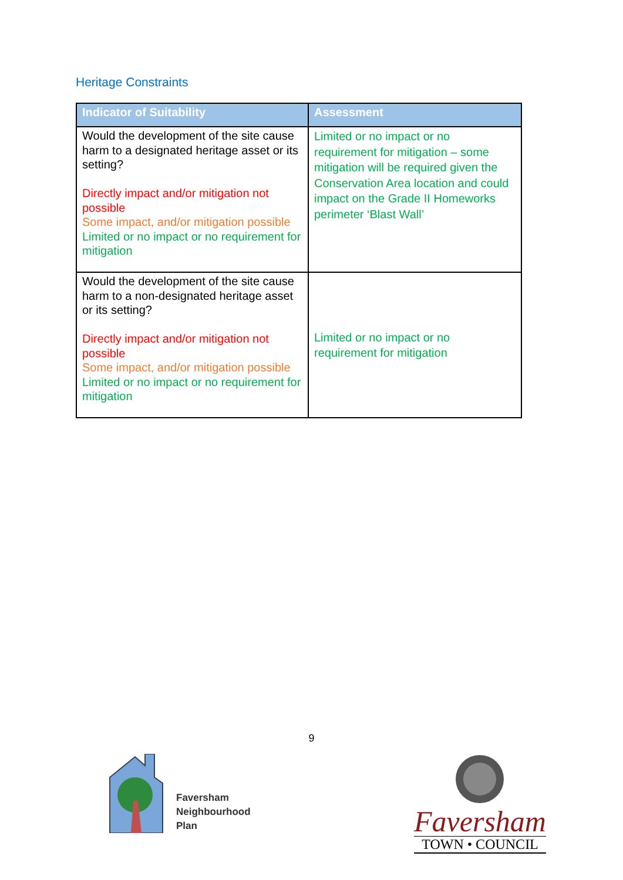Heritage Constraints
| Indicator of Suitability | Assessment |
| --- | --- |
| Would the development of the site cause harm to a designated heritage asset or its setting? Directly impact and/or mitigation not possible Some impact, and/or mitigation possible Limited or no impact or no requirement for mitigation | Limited or no impact or no requirement for mitigation – some mitigation will be required given the Conservation Area location and could impact on the Grade II Homeworks perimeter ‘Blast Wall’ |
| Would the development of the site cause harm to a non-designated heritage asset or its setting? Directly impact and/or mitigation not possible Some impact, and/or mitigation possible Limited or no impact or no requirement for mitigation | Limited or no impact or no requirement for mitigation |
9
Faversham
Neighbourhood
Plan
Faversham
TOWN • COUNCIL